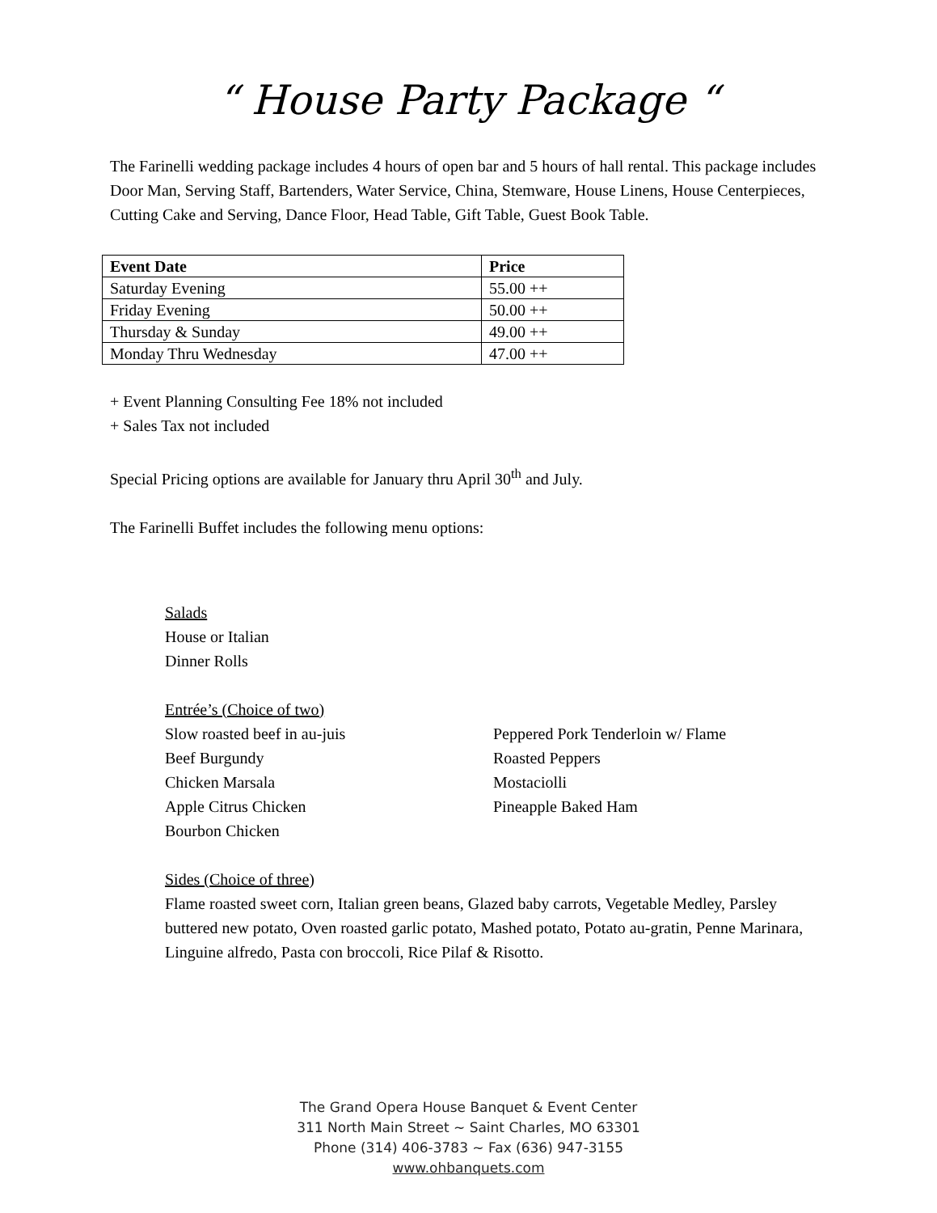“ House Party Package “
The Farinelli wedding package includes 4 hours of open bar and 5 hours of hall rental. This package includes Door Man, Serving Staff, Bartenders, Water Service, China, Stemware, House Linens, House Centerpieces, Cutting Cake and Serving, Dance Floor, Head Table, Gift Table, Guest Book Table.
| Event Date | Price |
| --- | --- |
| Saturday Evening | 55.00 ++ |
| Friday Evening | 50.00 ++ |
| Thursday & Sunday | 49.00 ++ |
| Monday Thru Wednesday | 47.00 ++ |
+ Event Planning Consulting Fee 18% not included
+ Sales Tax not included
Special Pricing options are available for January thru April 30<sup>th</sup> and July.
The Farinelli Buffet includes the following menu options:
Salads
House or Italian
Dinner Rolls
Entrée’s (Choice of two)
Slow roasted beef in au-juis
Beef Burgundy
Chicken Marsala
Apple Citrus Chicken
Bourbon Chicken
Peppered Pork Tenderloin w/ Flame
Roasted Peppers
Mostaciolli
Pineapple Baked Ham
Sides (Choice of three)
Flame roasted sweet corn, Italian green beans, Glazed baby carrots, Vegetable Medley, Parsley buttered new potato, Oven roasted garlic potato, Mashed potato, Potato au-gratin, Penne Marinara, Linguine alfredo, Pasta con broccoli, Rice Pilaf & Risotto.
The Grand Opera House Banquet & Event Center
311 North Main Street ~ Saint Charles, MO 63301
Phone (314) 406-3783 ~ Fax (636) 947-3155
www.ohbanquets.com